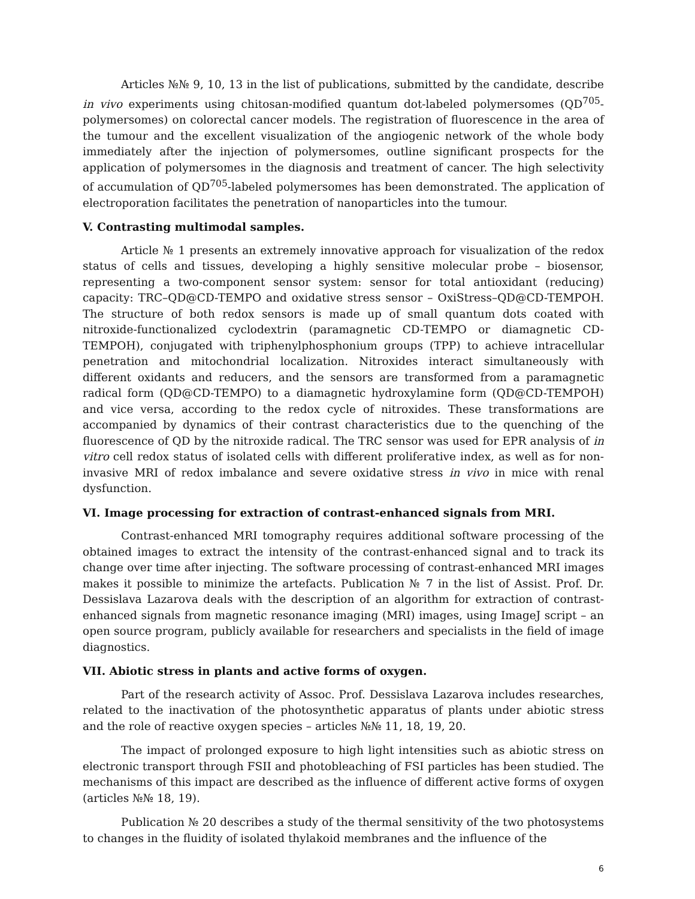Articles №№ 9, 10, 13 in the list of publications, submitted by the candidate, describe in vivo experiments using chitosan-modified quantum dot-labeled polymersomes (QD<sup>705</sup>-polymersomes) on colorectal cancer models. The registration of fluorescence in the area of the tumour and the excellent visualization of the angiogenic network of the whole body immediately after the injection of polymersomes, outline significant prospects for the application of polymersomes in the diagnosis and treatment of cancer. The high selectivity of accumulation of QD<sup>705</sup>-labeled polymersomes has been demonstrated. The application of electroporation facilitates the penetration of nanoparticles into the tumour.
V. Contrasting multimodal samples.
Article № 1 presents an extremely innovative approach for visualization of the redox status of cells and tissues, developing a highly sensitive molecular probe – biosensor, representing a two-component sensor system: sensor for total antioxidant (reducing) capacity: TRC–QD@CD-TEMPO and oxidative stress sensor – OxiStress–QD@CD-TEMPOH. The structure of both redox sensors is made up of small quantum dots coated with nitroxide-functionalized cyclodextrin (paramagnetic CD-TEMPO or diamagnetic CD-TEMPOH), conjugated with triphenylphosphonium groups (TPP) to achieve intracellular penetration and mitochondrial localization. Nitroxides interact simultaneously with different oxidants and reducers, and the sensors are transformed from a paramagnetic radical form (QD@CD-TEMPO) to a diamagnetic hydroxylamine form (QD@CD-TEMPOH) and vice versa, according to the redox cycle of nitroxides. These transformations are accompanied by dynamics of their contrast characteristics due to the quenching of the fluorescence of QD by the nitroxide radical. The TRC sensor was used for EPR analysis of in vitro cell redox status of isolated cells with different proliferative index, as well as for non-invasive MRI of redox imbalance and severe oxidative stress in vivo in mice with renal dysfunction.
VI. Image processing for extraction of contrast-enhanced signals from MRI.
Contrast-enhanced MRI tomography requires additional software processing of the obtained images to extract the intensity of the contrast-enhanced signal and to track its change over time after injecting. The software processing of contrast-enhanced MRI images makes it possible to minimize the artefacts. Publication № 7 in the list of Assist. Prof. Dr. Dessislava Lazarova deals with the description of an algorithm for extraction of contrast-enhanced signals from magnetic resonance imaging (MRI) images, using ImageJ script – an open source program, publicly available for researchers and specialists in the field of image diagnostics.
VII. Abiotic stress in plants and active forms of oxygen.
Part of the research activity of Assoc. Prof. Dessislava Lazarova includes researches, related to the inactivation of the photosynthetic apparatus of plants under abiotic stress and the role of reactive oxygen species – articles №№ 11, 18, 19, 20.
The impact of prolonged exposure to high light intensities such as abiotic stress on electronic transport through FSII and photobleaching of FSI particles has been studied. The mechanisms of this impact are described as the influence of different active forms of oxygen (articles №№ 18, 19).
Publication № 20 describes a study of the thermal sensitivity of the two photosystems to changes in the fluidity of isolated thylakoid membranes and the influence of the
6